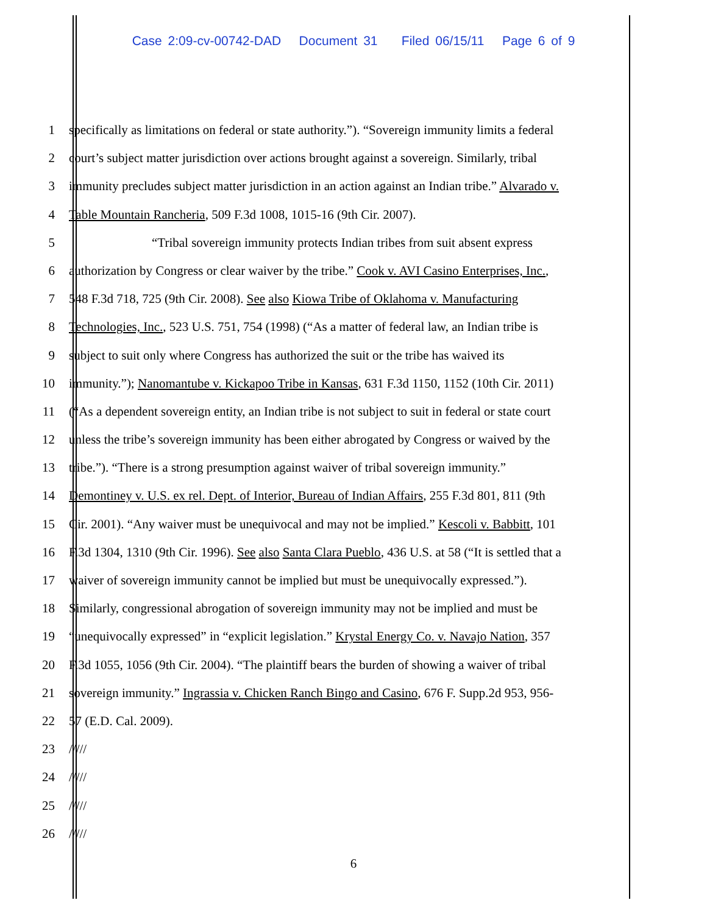Case 2:09-cv-00742-DAD Document 31 Filed 06/15/11 Page 6 of 9
1 specifically as limitations on federal or state authority.”). “Sovereign immunity limits a federal
2 court’s subject matter jurisdiction over actions brought against a sovereign. Similarly, tribal
3 immunity precludes subject matter jurisdiction in an action against an Indian tribe.” Alvarado v.
4 Table Mountain Rancheria, 509 F.3d 1008, 1015-16 (9th Cir. 2007).
5 “Tribal sovereign immunity protects Indian tribes from suit absent express
6 authorization by Congress or clear waiver by the tribe.” Cook v. AVI Casino Enterprises, Inc.,
7 548 F.3d 718, 725 (9th Cir. 2008). See also Kiowa Tribe of Oklahoma v. Manufacturing
8 Technologies, Inc., 523 U.S. 751, 754 (1998) (“As a matter of federal law, an Indian tribe is
9 subject to suit only where Congress has authorized the suit or the tribe has waived its
10 immunity.”); Nanomantube v. Kickapoo Tribe in Kansas, 631 F.3d 1150, 1152 (10th Cir. 2011)
11 (“As a dependent sovereign entity, an Indian tribe is not subject to suit in federal or state court
12 unless the tribe’s sovereign immunity has been either abrogated by Congress or waived by the
13 tribe.”). “There is a strong presumption against waiver of tribal sovereign immunity.”
14 Demontiney v. U.S. ex rel. Dept. of Interior, Bureau of Indian Affairs, 255 F.3d 801, 811 (9th
15 Cir. 2001). “Any waiver must be unequivocal and may not be implied.” Kescoli v. Babbitt, 101
16 F.3d 1304, 1310 (9th Cir. 1996). See also Santa Clara Pueblo, 436 U.S. at 58 (“It is settled that a
17 waiver of sovereign immunity cannot be implied but must be unequivocally expressed.”).
18 Similarly, congressional abrogation of sovereign immunity may not be implied and must be
19 “unequivocally expressed” in “explicit legislation.” Krystal Energy Co. v. Navajo Nation, 357
20 F.3d 1055, 1056 (9th Cir. 2004). “The plaintiff bears the burden of showing a waiver of tribal
21 sovereign immunity.” Ingrassia v. Chicken Ranch Bingo and Casino, 676 F. Supp.2d 953, 956-
22 57 (E.D. Cal. 2009).
23 /////
24 /////
25 /////
26 /////
6